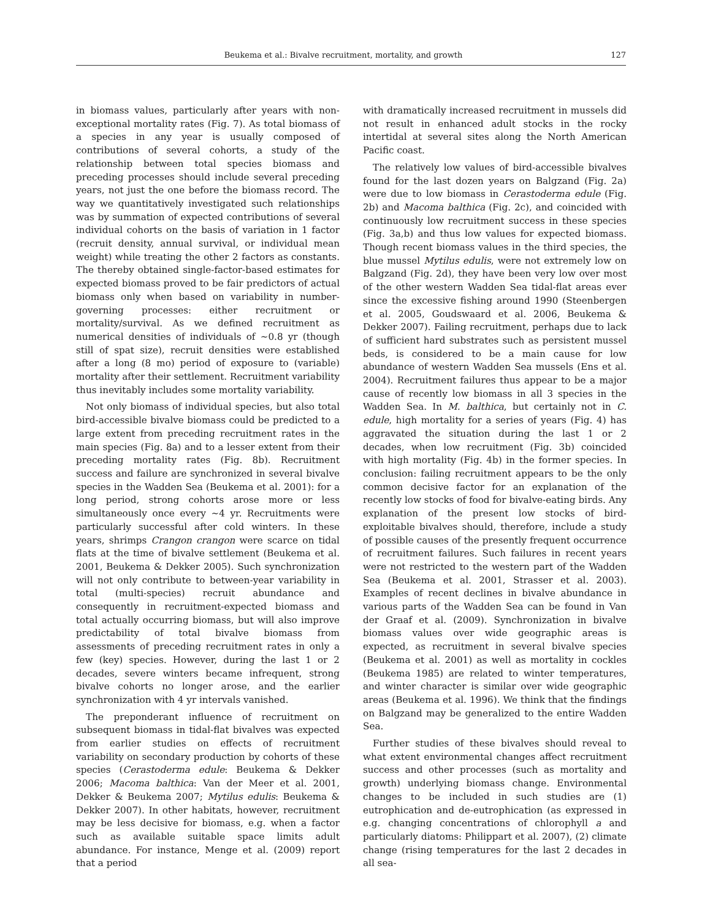Beukema et al.: Bivalve recruitment, mortality, and growth 127
in biomass values, particularly after years with non-exceptional mortality rates (Fig. 7). As total biomass of a species in any year is usually composed of contributions of several cohorts, a study of the relationship between total species biomass and preceding processes should include several preceding years, not just the one before the biomass record. The way we quantitatively investigated such relationships was by summation of expected contributions of several individual cohorts on the basis of variation in 1 factor (recruit density, annual survival, or individual mean weight) while treating the other 2 factors as constants. The thereby obtained single-factor-based estimates for expected biomass proved to be fair predictors of actual biomass only when based on variability in number-governing processes: either recruitment or mortality/survival. As we defined recruitment as numerical densities of individuals of ~0.8 yr (though still of spat size), recruit densities were established after a long (8 mo) period of exposure to (variable) mortality after their settlement. Recruitment variability thus inevitably includes some mortality variability.
Not only biomass of individual species, but also total bird-accessible bivalve biomass could be predicted to a large extent from preceding recruitment rates in the main species (Fig. 8a) and to a lesser extent from their preceding mortality rates (Fig. 8b). Recruitment success and failure are synchronized in several bivalve species in the Wadden Sea (Beukema et al. 2001): for a long period, strong cohorts arose more or less simultaneously once every ~4 yr. Recruitments were particularly successful after cold winters. In these years, shrimps Crangon crangon were scarce on tidal flats at the time of bivalve settlement (Beukema et al. 2001, Beukema & Dekker 2005). Such synchronization will not only contribute to between-year variability in total (multi-species) recruit abundance and consequently in recruitment-expected biomass and total actually occurring biomass, but will also improve predictability of total bivalve biomass from assessments of preceding recruitment rates in only a few (key) species. However, during the last 1 or 2 decades, severe winters became infrequent, strong bivalve cohorts no longer arose, and the earlier synchronization with 4 yr intervals vanished.
The preponderant influence of recruitment on subsequent biomass in tidal-flat bivalves was expected from earlier studies on effects of recruitment variability on secondary production by cohorts of these species (Cerastoderma edule: Beukema & Dekker 2006; Macoma balthica: Van der Meer et al. 2001, Dekker & Beukema 2007; Mytilus edulis: Beukema & Dekker 2007). In other habitats, however, recruitment may be less decisive for biomass, e.g. when a factor such as available suitable space limits adult abundance. For instance, Menge et al. (2009) report that a period
with dramatically increased recruitment in mussels did not result in enhanced adult stocks in the rocky intertidal at several sites along the North American Pacific coast.
The relatively low values of bird-accessible bivalves found for the last dozen years on Balgzand (Fig. 2a) were due to low biomass in Cerastoderma edule (Fig. 2b) and Macoma balthica (Fig. 2c), and coincided with continuously low recruitment success in these species (Fig. 3a,b) and thus low values for expected biomass. Though recent biomass values in the third species, the blue mussel Mytilus edulis, were not extremely low on Balgzand (Fig. 2d), they have been very low over most of the other western Wadden Sea tidal-flat areas ever since the excessive fishing around 1990 (Steenbergen et al. 2005, Goudswaard et al. 2006, Beukema & Dekker 2007). Failing recruitment, perhaps due to lack of sufficient hard substrates such as persistent mussel beds, is considered to be a main cause for low abundance of western Wadden Sea mussels (Ens et al. 2004). Recruitment failures thus appear to be a major cause of recently low biomass in all 3 species in the Wadden Sea. In M. balthica, but certainly not in C. edule, high mortality for a series of years (Fig. 4) has aggravated the situation during the last 1 or 2 decades, when low recruitment (Fig. 3b) coincided with high mortality (Fig. 4b) in the former species. In conclusion: failing recruitment appears to be the only common decisive factor for an explanation of the recently low stocks of food for bivalve-eating birds. Any explanation of the present low stocks of bird-exploitable bivalves should, therefore, include a study of possible causes of the presently frequent occurrence of recruitment failures. Such failures in recent years were not restricted to the western part of the Wadden Sea (Beukema et al. 2001, Strasser et al. 2003). Examples of recent declines in bivalve abundance in various parts of the Wadden Sea can be found in Van der Graaf et al. (2009). Synchronization in bivalve biomass values over wide geographic areas is expected, as recruitment in several bivalve species (Beukema et al. 2001) as well as mortality in cockles (Beukema 1985) are related to winter temperatures, and winter character is similar over wide geographic areas (Beukema et al. 1996). We think that the findings on Balgzand may be generalized to the entire Wadden Sea.
Further studies of these bivalves should reveal to what extent environmental changes affect recruitment success and other processes (such as mortality and growth) underlying biomass change. Environmental changes to be included in such studies are (1) eutrophication and de-eutrophication (as expressed in e.g. changing concentrations of chlorophyll a and particularly diatoms: Philippart et al. 2007), (2) climate change (rising temperatures for the last 2 decades in all sea-